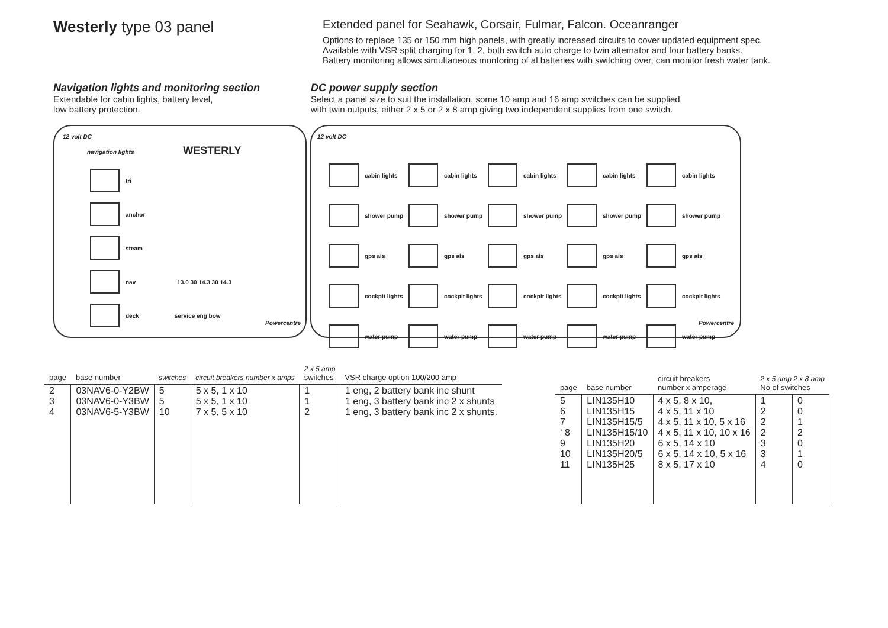Westerly type 03 panel
Extended panel for Seahawk, Corsair, Fulmar, Falcon. Oceanranger
Options to replace 135 or 150 mm high panels, with greatly increased circuits to cover updated equipment spec.
Available with VSR split charging for 1, 2, both switch auto charge to twin alternator and four battery banks.
Battery monitoring allows simultaneous montoring of al batteries with switching over, can monitor fresh water tank.
Navigation lights and monitoring section
Extendable for cabin lights, battery level,
low battery protection.
DC power supply section
Select a panel size to suit the installation, some 10 amp and 16 amp switches can be supplied
with twin outputs, either 2 x 5 or 2 x 8 amp giving two independent supplies from one switch.
12 volt DC
navigation lights WESTERLY
tri
anchor
steam
nav 13.0 30 14.3 30 14.3
deck service eng bow
Powercentre
12 volt DC
cabin lights
cabin lights
cabin lights
cabin lights
cabin lights
shower pump
shower pump
shower pump
shower pump
shower pump
gps ais
gps ais
gps ais
gps ais
gps ais
cockpit lights
cockpit lights
cockpit lights
cockpit lights
cockpit lights
water pump
water pump
water pump
water pump
water pump
Powercentre
| page | base number | switches | circuit breakers number x amps | 2 x 5 amp switches | VSR charge option 100/200 amp |
| --- | --- | --- | --- | --- | --- |
| 2 3 4 | 03NAV6-0-Y2BW 03NAV6-0-Y3BW 03NAV6-5-Y3BW | 5 5 10 | 5 x 5, 1 x 10 5 x 5, 1 x 10 7 x 5, 5 x 10 | 1 1 2 | 1 eng, 2 battery bank inc shunt 1 eng, 3 battery bank inc 2 x shunts 1 eng, 3 battery bank inc 2 x shunts. |
| page | base number | circuit breakers number x amperage | 2 x 5 amp 2 x 8 amp No of switches | |
| --- | --- | --- | --- | --- |
| 5 6 7 ‘ 8 9 10 11 | LIN135H10 LIN135H15 LIN135H15/5 LIN135H15/10 LIN135H20 LIN135H20/5 LIN135H25 | 4 x 5, 8 x 10, 4 x 5, 11 x 10 4 x 5, 11 x 10, 5 x 16 4 x 5, 11 x 10, 10 x 16 6 x 5, 14 x 10 6 x 5, 14 x 10, 5 x 16 8 x 5, 17 x 10 | 1 2 2 2 3 3 4 | 0 0 1 2 0 1 0 |